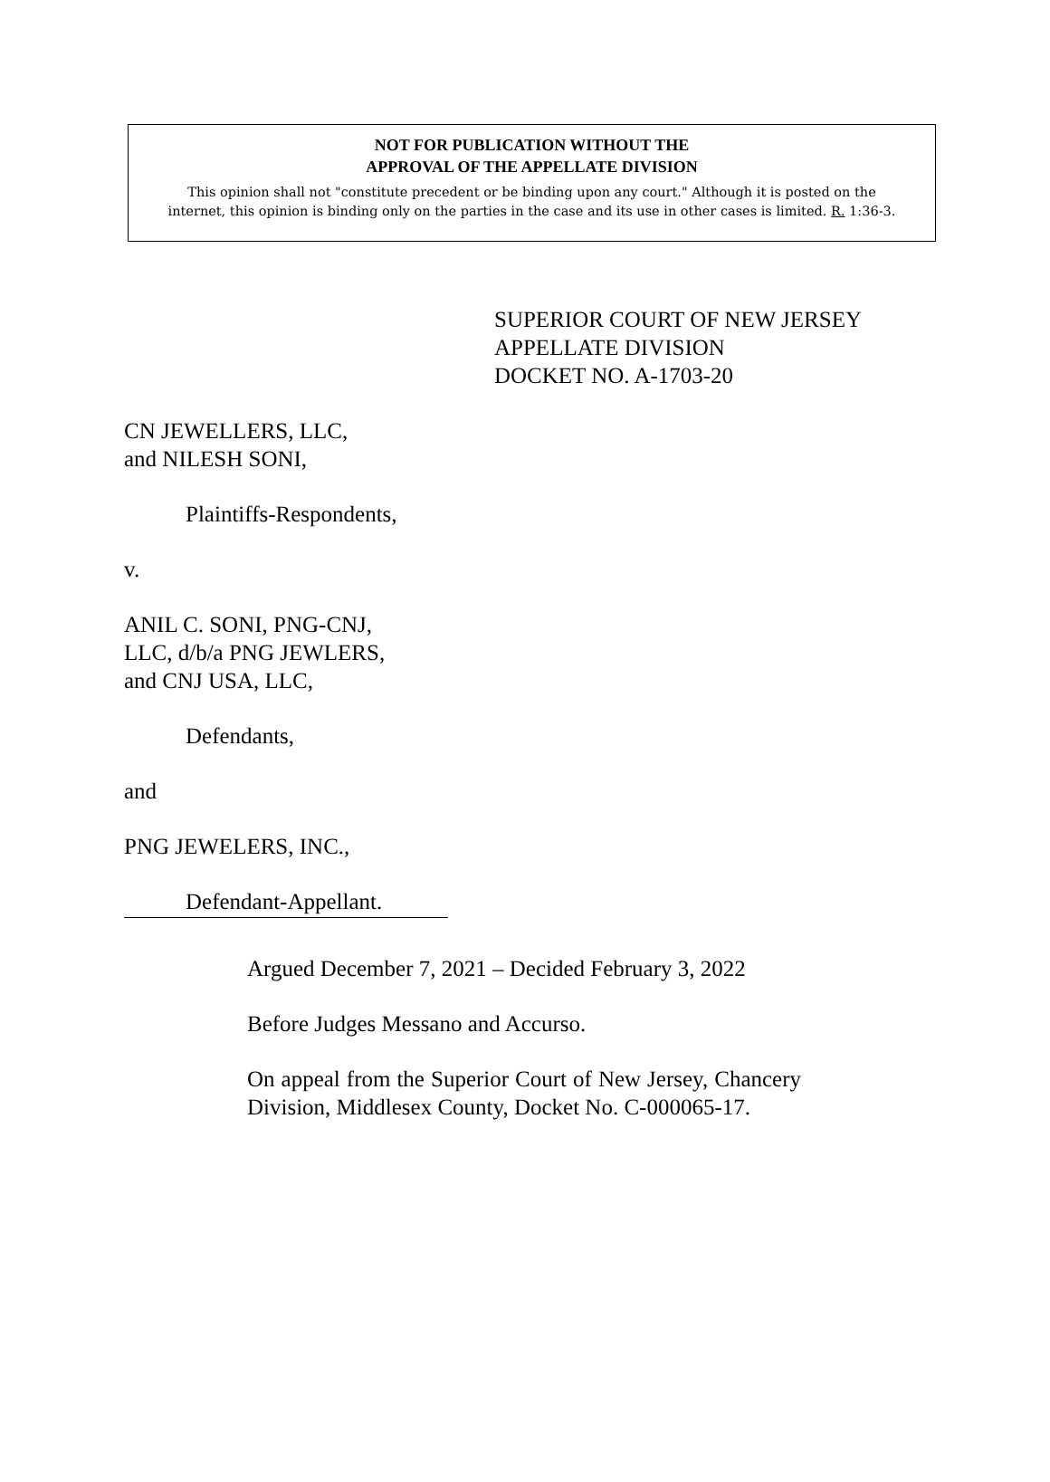NOT FOR PUBLICATION WITHOUT THE
APPROVAL OF THE APPELLATE DIVISION
This opinion shall not "constitute precedent or be binding upon any court." Although it is posted on the
internet, this opinion is binding only on the parties in the case and its use in other cases is limited. R. 1:36-3.
SUPERIOR COURT OF NEW JERSEY
APPELLATE DIVISION
DOCKET NO. A-1703-20
CN JEWELLERS, LLC,
and NILESH SONI,
Plaintiffs-Respondents,
v.
ANIL C. SONI, PNG-CNJ,
LLC, d/b/a PNG JEWLERS,
and CNJ USA, LLC,
Defendants,
and
PNG JEWELERS, INC.,
Defendant-Appellant.
Argued December 7, 2021 – Decided February 3, 2022
Before Judges Messano and Accurso.
On appeal from the Superior Court of New Jersey, Chancery Division, Middlesex County, Docket No. C-000065-17.